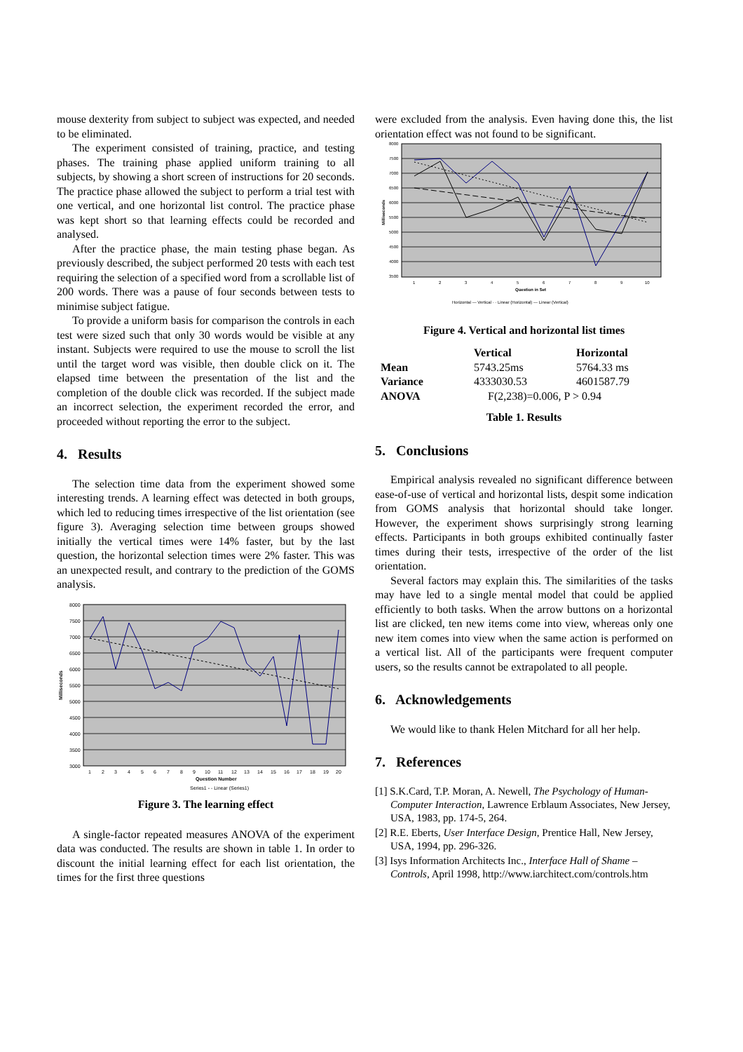mouse dexterity from subject to subject was expected, and needed to be eliminated.
The experiment consisted of training, practice, and testing phases. The training phase applied uniform training to all subjects, by showing a short screen of instructions for 20 seconds. The practice phase allowed the subject to perform a trial test with one vertical, and one horizontal list control. The practice phase was kept short so that learning effects could be recorded and analysed.
After the practice phase, the main testing phase began. As previously described, the subject performed 20 tests with each test requiring the selection of a specified word from a scrollable list of 200 words. There was a pause of four seconds between tests to minimise subject fatigue.
To provide a uniform basis for comparison the controls in each test were sized such that only 30 words would be visible at any instant. Subjects were required to use the mouse to scroll the list until the target word was visible, then double click on it. The elapsed time between the presentation of the list and the completion of the double click was recorded. If the subject made an incorrect selection, the experiment recorded the error, and proceeded without reporting the error to the subject.
4. Results
The selection time data from the experiment showed some interesting trends. A learning effect was detected in both groups, which led to reducing times irrespective of the list orientation (see figure 3). Averaging selection time between groups showed initially the vertical times were 14% faster, but by the last question, the horizontal selection times were 2% faster. This was an unexpected result, and contrary to the prediction of the GOMS analysis.
8000
7500
7000
6500
6000
5500
5000
4500
4000
3500
3000
1
2
3
4
5
6
7
8
9
10
11
12
13
14
15
16
17
18
19
20
Question Number
Milliseconds
Series1 - - Linear (Series1)
Figure 3. The learning effect
A single-factor repeated measures ANOVA of the experiment data was conducted. The results are shown in table 1. In order to discount the initial learning effect for each list orientation, the times for the first three questions
were excluded from the analysis. Even having done this, the list orientation effect was not found to be significant.
8000
7500
7000
6500
6000
5500
5000
4500
4000
3500
1
2
3
4
5
6
7
8
9
10
Question in Set
Milliseconds
Horizontal — Vertical · · Linear (Horizontal) — Linear (Vertical)
Figure 4. Vertical and horizontal list times
| | Vertical | Horizontal |
| --- | --- | --- |
| Mean | 5743.25ms | 5764.33 ms |
| Variance | 4333030.53 | 4601587.79 |
| ANOVA | F(2,238)=0.006, P > 0.94 | |
Table 1. Results
5. Conclusions
Empirical analysis revealed no significant difference between ease-of-use of vertical and horizontal lists, despit some indication from GOMS analysis that horizontal should take longer. However, the experiment shows surprisingly strong learning effects. Participants in both groups exhibited continually faster times during their tests, irrespective of the order of the list orientation.
Several factors may explain this. The similarities of the tasks may have led to a single mental model that could be applied efficiently to both tasks. When the arrow buttons on a horizontal list are clicked, ten new items come into view, whereas only one new item comes into view when the same action is performed on a vertical list. All of the participants were frequent computer users, so the results cannot be extrapolated to all people.
6. Acknowledgements
We would like to thank Helen Mitchard for all her help.
7. References
[1] S.K.Card, T.P. Moran, A. Newell, The Psychology of Human-Computer Interaction, Lawrence Erblaum Associates, New Jersey, USA, 1983, pp. 174-5, 264.
[2] R.E. Eberts, User Interface Design, Prentice Hall, New Jersey, USA, 1994, pp. 296-326.
[3] Isys Information Architects Inc., Interface Hall of Shame – Controls, April 1998, http://www.iarchitect.com/controls.htm